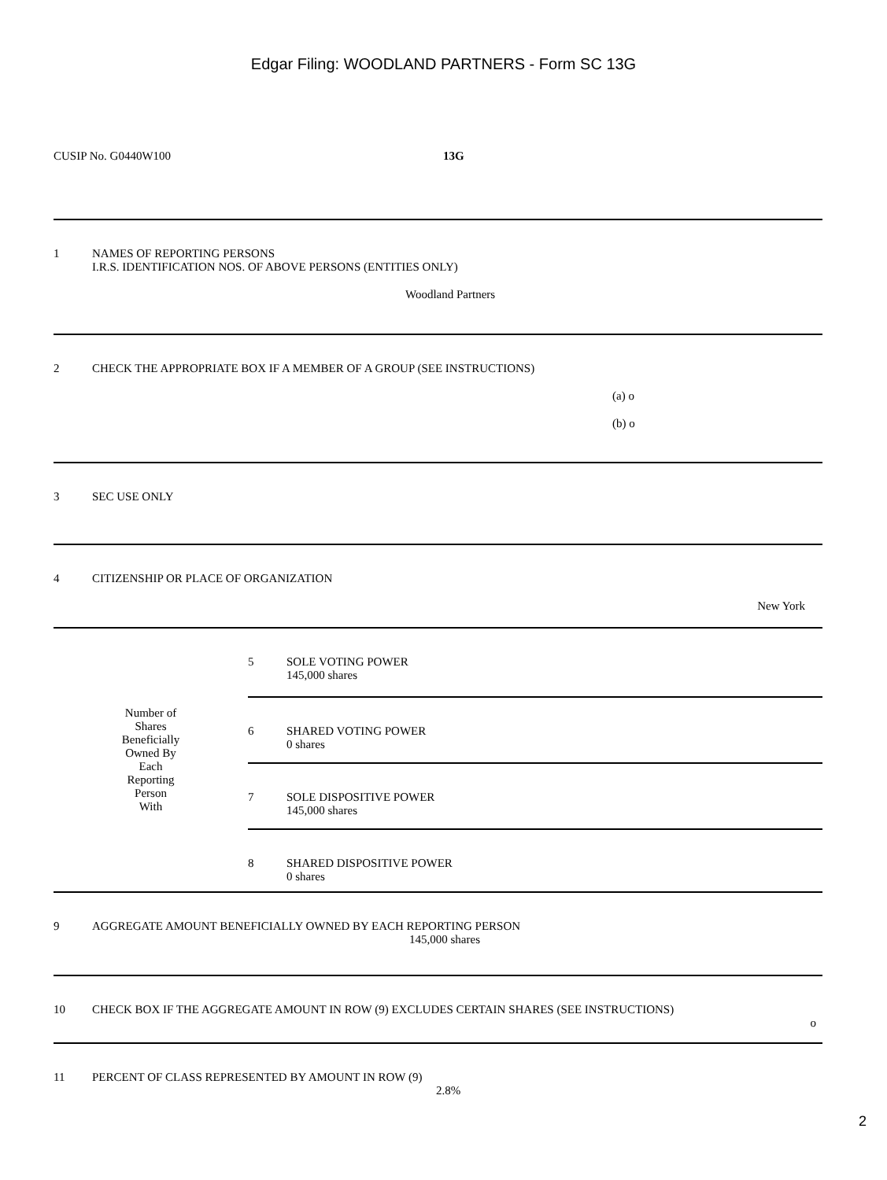Edgar Filing: WOODLAND PARTNERS - Form SC 13G
CUSIP No. G0440W100 13G
1 NAMES OF REPORTING PERSONS
I.R.S. IDENTIFICATION NOS. OF ABOVE PERSONS (ENTITIES ONLY)
Woodland Partners
2 CHECK THE APPROPRIATE BOX IF A MEMBER OF A GROUP (SEE INSTRUCTIONS)
(a) o
(b) o
3 SEC USE ONLY
4 CITIZENSHIP OR PLACE OF ORGANIZATION
New York
| Number of Shares Beneficially Owned By Each Reporting Person With | 5 | SOLE VOTING POWER 145,000 shares |
| | 6 | SHARED VOTING POWER 0 shares |
| | 7 | SOLE DISPOSITIVE POWER 145,000 shares |
| | 8 | SHARED DISPOSITIVE POWER 0 shares |
9 AGGREGATE AMOUNT BENEFICIALLY OWNED BY EACH REPORTING PERSON
145,000 shares
10 CHECK BOX IF THE AGGREGATE AMOUNT IN ROW (9) EXCLUDES CERTAIN SHARES (SEE INSTRUCTIONS)
o
11 PERCENT OF CLASS REPRESENTED BY AMOUNT IN ROW (9)
2.8%
2